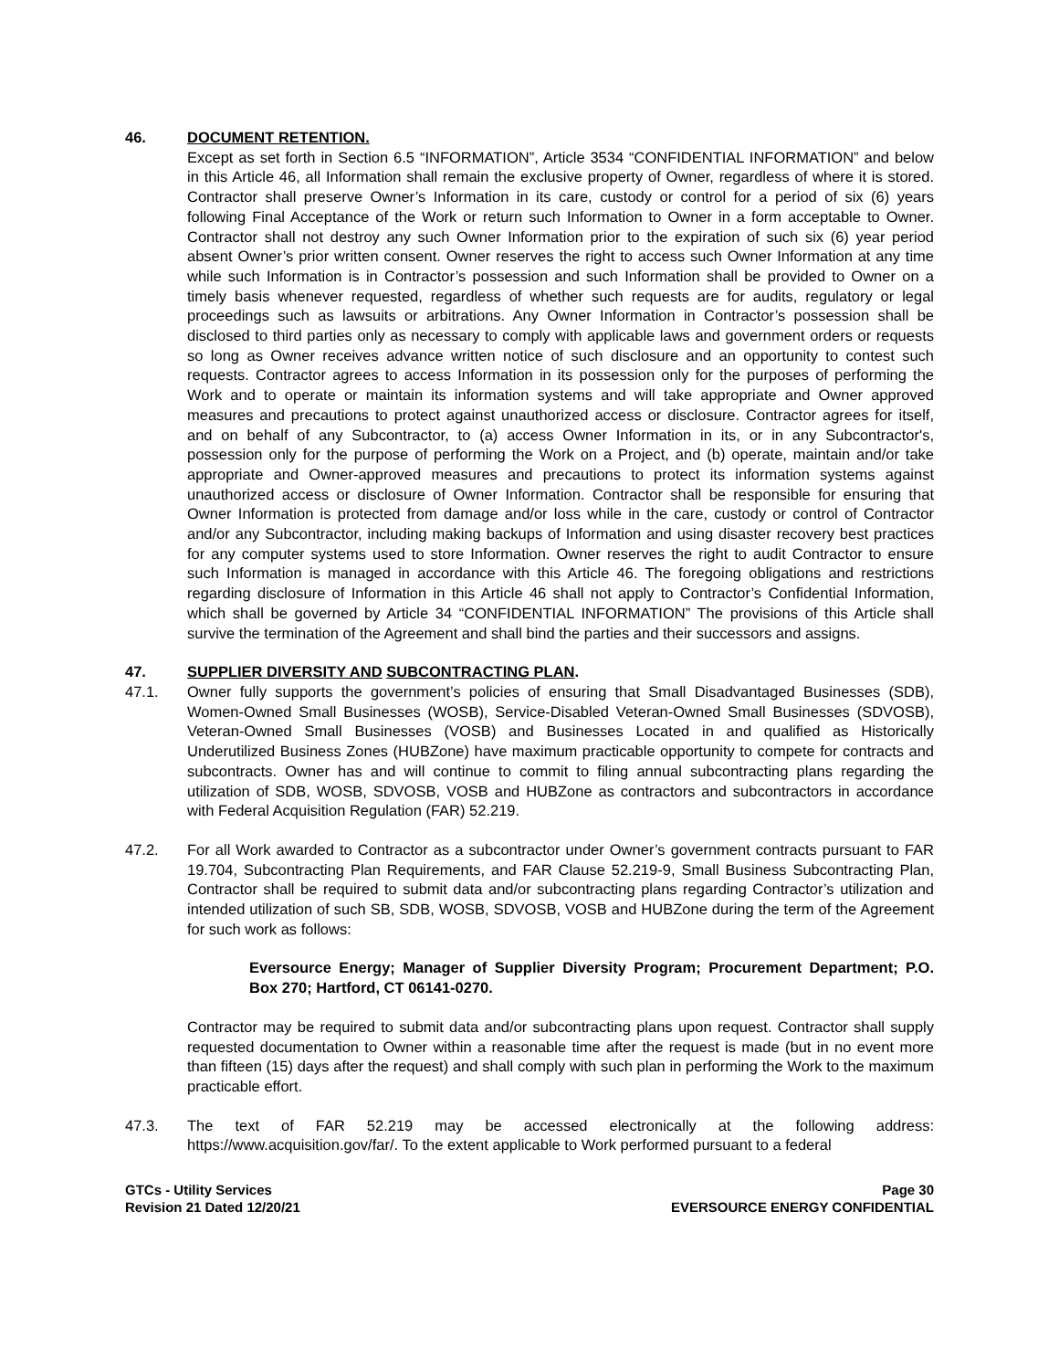46. DOCUMENT RETENTION.
Except as set forth in Section 6.5 “INFORMATION”, Article 3534 “CONFIDENTIAL INFORMATION” and below in this Article 46, all Information shall remain the exclusive property of Owner, regardless of where it is stored. Contractor shall preserve Owner’s Information in its care, custody or control for a period of six (6) years following Final Acceptance of the Work or return such Information to Owner in a form acceptable to Owner. Contractor shall not destroy any such Owner Information prior to the expiration of such six (6) year period absent Owner’s prior written consent. Owner reserves the right to access such Owner Information at any time while such Information is in Contractor’s possession and such Information shall be provided to Owner on a timely basis whenever requested, regardless of whether such requests are for audits, regulatory or legal proceedings such as lawsuits or arbitrations. Any Owner Information in Contractor’s possession shall be disclosed to third parties only as necessary to comply with applicable laws and government orders or requests so long as Owner receives advance written notice of such disclosure and an opportunity to contest such requests. Contractor agrees to access Information in its possession only for the purposes of performing the Work and to operate or maintain its information systems and will take appropriate and Owner approved measures and precautions to protect against unauthorized access or disclosure. Contractor agrees for itself, and on behalf of any Subcontractor, to (a) access Owner Information in its, or in any Subcontractor's, possession only for the purpose of performing the Work on a Project, and (b) operate, maintain and/or take appropriate and Owner-approved measures and precautions to protect its information systems against unauthorized access or disclosure of Owner Information. Contractor shall be responsible for ensuring that Owner Information is protected from damage and/or loss while in the care, custody or control of Contractor and/or any Subcontractor, including making backups of Information and using disaster recovery best practices for any computer systems used to store Information. Owner reserves the right to audit Contractor to ensure such Information is managed in accordance with this Article 46. The foregoing obligations and restrictions regarding disclosure of Information in this Article 46 shall not apply to Contractor’s Confidential Information, which shall be governed by Article 34 “CONFIDENTIAL INFORMATION” The provisions of this Article shall survive the termination of the Agreement and shall bind the parties and their successors and assigns.
47. SUPPLIER DIVERSITY AND SUBCONTRACTING PLAN.
47.1. Owner fully supports the government’s policies of ensuring that Small Disadvantaged Businesses (SDB), Women-Owned Small Businesses (WOSB), Service-Disabled Veteran-Owned Small Businesses (SDVOSB), Veteran-Owned Small Businesses (VOSB) and Businesses Located in and qualified as Historically Underutilized Business Zones (HUBZone) have maximum practicable opportunity to compete for contracts and subcontracts. Owner has and will continue to commit to filing annual subcontracting plans regarding the utilization of SDB, WOSB, SDVOSB, VOSB and HUBZone as contractors and subcontractors in accordance with Federal Acquisition Regulation (FAR) 52.219.
47.2. For all Work awarded to Contractor as a subcontractor under Owner’s government contracts pursuant to FAR 19.704, Subcontracting Plan Requirements, and FAR Clause 52.219-9, Small Business Subcontracting Plan, Contractor shall be required to submit data and/or subcontracting plans regarding Contractor’s utilization and intended utilization of such SB, SDB, WOSB, SDVOSB, VOSB and HUBZone during the term of the Agreement for such work as follows:
Eversource Energy; Manager of Supplier Diversity Program; Procurement Department; P.O. Box 270; Hartford, CT 06141-0270.
Contractor may be required to submit data and/or subcontracting plans upon request. Contractor shall supply requested documentation to Owner within a reasonable time after the request is made (but in no event more than fifteen (15) days after the request) and shall comply with such plan in performing the Work to the maximum practicable effort.
47.3. The text of FAR 52.219 may be accessed electronically at the following address: https://www.acquisition.gov/far/. To the extent applicable to Work performed pursuant to a federal
GTCs - Utility Services
Revision 21 Dated 12/20/21
Page 30
EVERSOURCE ENERGY CONFIDENTIAL